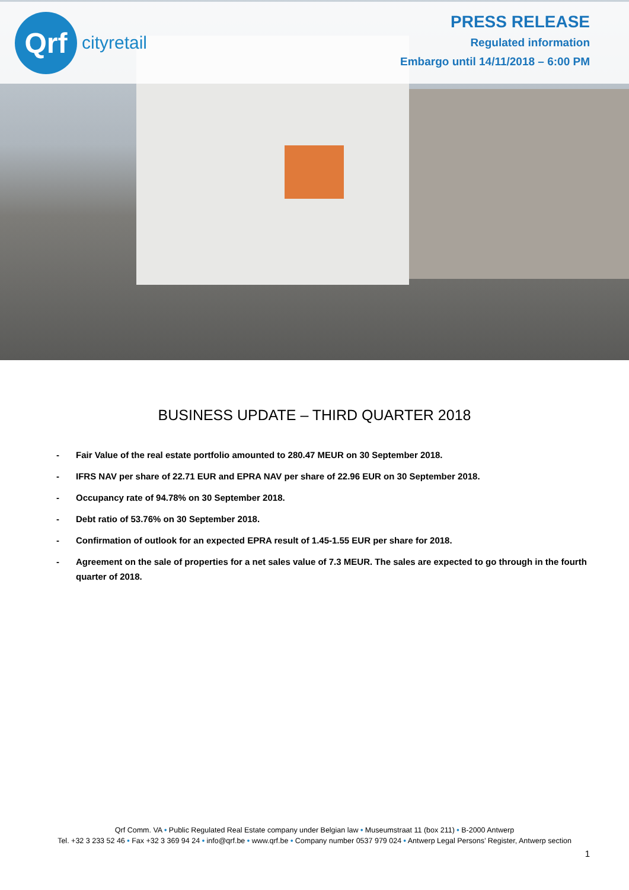Qrf
cityretail
PRESS RELEASE
Regulated information
Embargo until 14/11/2018 – 6:00 PM
BUSINESS UPDATE – THIRD QUARTER 2018
- Fair Value of the real estate portfolio amounted to 280.47 MEUR on 30 September 2018.
- IFRS NAV per share of 22.71 EUR and EPRA NAV per share of 22.96 EUR on 30 September 2018.
- Occupancy rate of 94.78% on 30 September 2018.
- Debt ratio of 53.76% on 30 September 2018.
- Confirmation of outlook for an expected EPRA result of 1.45-1.55 EUR per share for 2018.
- Agreement on the sale of properties for a net sales value of 7.3 MEUR. The sales are expected to go through in the fourth quarter of 2018.
Qrf Comm. VA • Public Regulated Real Estate company under Belgian law • Museumstraat 11 (box 211) • B-2000 Antwerp
Tel. +32 3 233 52 46 • Fax +32 3 369 94 24 • info@qrf.be • www.qrf.be • Company number 0537 979 024 • Antwerp Legal Persons’ Register, Antwerp section
1